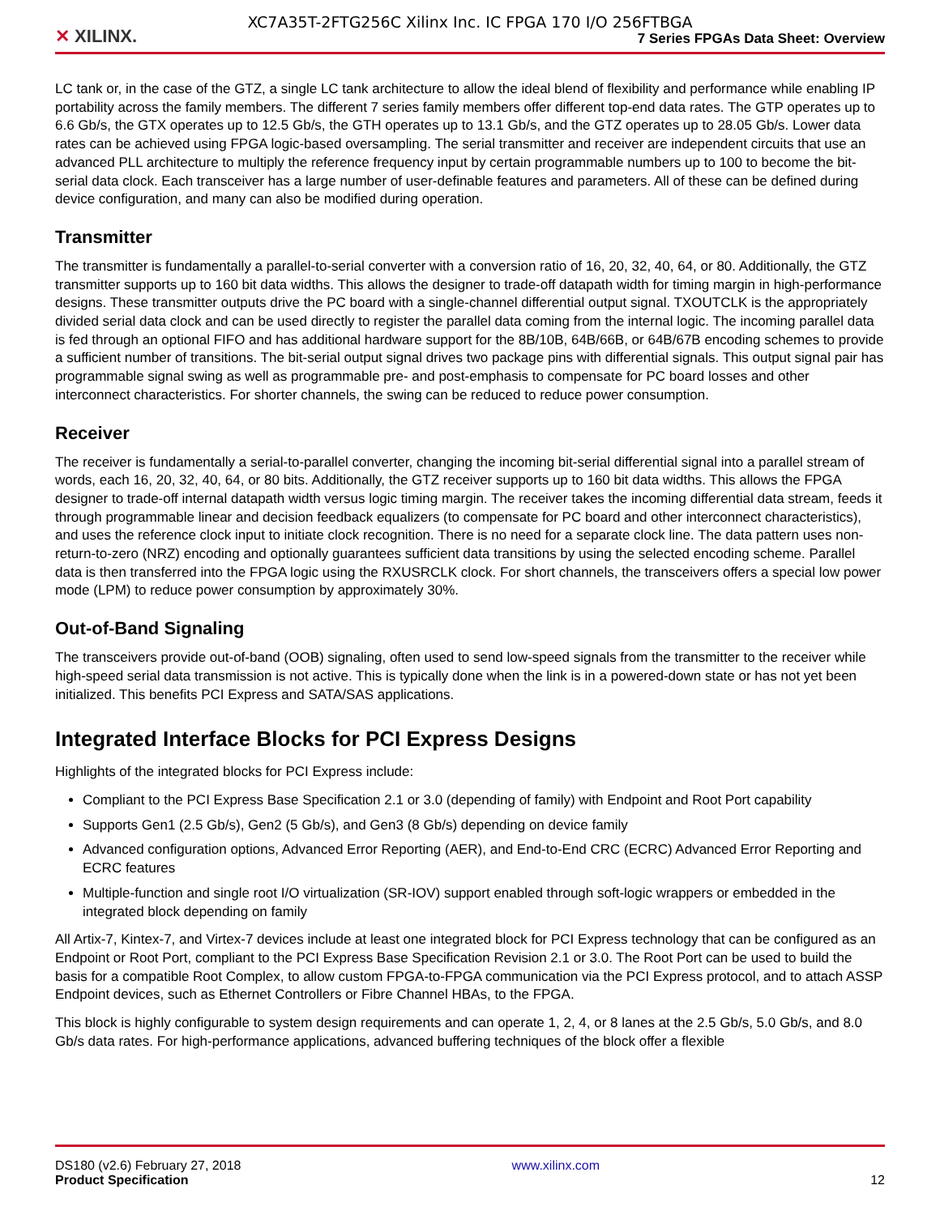XC7A35T-2FTG256C Xilinx Inc. IC FPGA 170 I/O 256FTBGA
✕ XILINX.
7 Series FPGAs Data Sheet: Overview
LC tank or, in the case of the GTZ, a single LC tank architecture to allow the ideal blend of flexibility and performance while enabling IP portability across the family members. The different 7 series family members offer different top-end data rates. The GTP operates up to 6.6 Gb/s, the GTX operates up to 12.5 Gb/s, the GTH operates up to 13.1 Gb/s, and the GTZ operates up to 28.05 Gb/s. Lower data rates can be achieved using FPGA logic-based oversampling. The serial transmitter and receiver are independent circuits that use an advanced PLL architecture to multiply the reference frequency input by certain programmable numbers up to 100 to become the bit-serial data clock. Each transceiver has a large number of user-definable features and parameters. All of these can be defined during device configuration, and many can also be modified during operation.
Transmitter
The transmitter is fundamentally a parallel-to-serial converter with a conversion ratio of 16, 20, 32, 40, 64, or 80. Additionally, the GTZ transmitter supports up to 160 bit data widths. This allows the designer to trade-off datapath width for timing margin in high-performance designs. These transmitter outputs drive the PC board with a single-channel differential output signal. TXOUTCLK is the appropriately divided serial data clock and can be used directly to register the parallel data coming from the internal logic. The incoming parallel data is fed through an optional FIFO and has additional hardware support for the 8B/10B, 64B/66B, or 64B/67B encoding schemes to provide a sufficient number of transitions. The bit-serial output signal drives two package pins with differential signals. This output signal pair has programmable signal swing as well as programmable pre- and post-emphasis to compensate for PC board losses and other interconnect characteristics. For shorter channels, the swing can be reduced to reduce power consumption.
Receiver
The receiver is fundamentally a serial-to-parallel converter, changing the incoming bit-serial differential signal into a parallel stream of words, each 16, 20, 32, 40, 64, or 80 bits. Additionally, the GTZ receiver supports up to 160 bit data widths. This allows the FPGA designer to trade-off internal datapath width versus logic timing margin. The receiver takes the incoming differential data stream, feeds it through programmable linear and decision feedback equalizers (to compensate for PC board and other interconnect characteristics), and uses the reference clock input to initiate clock recognition. There is no need for a separate clock line. The data pattern uses non-return-to-zero (NRZ) encoding and optionally guarantees sufficient data transitions by using the selected encoding scheme. Parallel data is then transferred into the FPGA logic using the RXUSRCLK clock. For short channels, the transceivers offers a special low power mode (LPM) to reduce power consumption by approximately 30%.
Out-of-Band Signaling
The transceivers provide out-of-band (OOB) signaling, often used to send low-speed signals from the transmitter to the receiver while high-speed serial data transmission is not active. This is typically done when the link is in a powered-down state or has not yet been initialized. This benefits PCI Express and SATA/SAS applications.
Integrated Interface Blocks for PCI Express Designs
Highlights of the integrated blocks for PCI Express include:
Compliant to the PCI Express Base Specification 2.1 or 3.0 (depending of family) with Endpoint and Root Port capability
Supports Gen1 (2.5 Gb/s), Gen2 (5 Gb/s), and Gen3 (8 Gb/s) depending on device family
Advanced configuration options, Advanced Error Reporting (AER), and End-to-End CRC (ECRC) Advanced Error Reporting and ECRC features
Multiple-function and single root I/O virtualization (SR-IOV) support enabled through soft-logic wrappers or embedded in the integrated block depending on family
All Artix-7, Kintex-7, and Virtex-7 devices include at least one integrated block for PCI Express technology that can be configured as an Endpoint or Root Port, compliant to the PCI Express Base Specification Revision 2.1 or 3.0. The Root Port can be used to build the basis for a compatible Root Complex, to allow custom FPGA-to-FPGA communication via the PCI Express protocol, and to attach ASSP Endpoint devices, such as Ethernet Controllers or Fibre Channel HBAs, to the FPGA.
This block is highly configurable to system design requirements and can operate 1, 2, 4, or 8 lanes at the 2.5 Gb/s, 5.0 Gb/s, and 8.0 Gb/s data rates. For high-performance applications, advanced buffering techniques of the block offer a flexible
DS180 (v2.6) February 27, 2018
Product Specification
www.xilinx.com
12